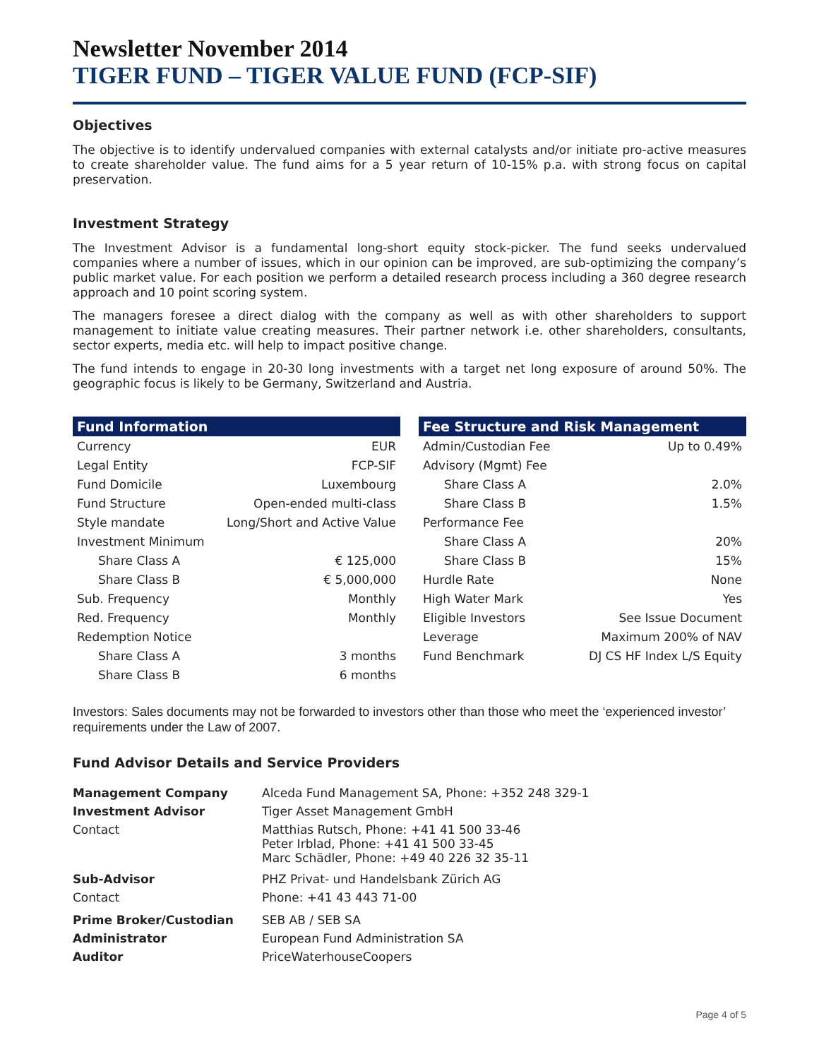Newsletter November 2014
TIGER FUND – TIGER VALUE FUND (FCP-SIF)
Objectives
The objective is to identify undervalued companies with external catalysts and/or initiate pro-active measures to create shareholder value. The fund aims for a 5 year return of 10-15% p.a. with strong focus on capital preservation.
Investment Strategy
The Investment Advisor is a fundamental long-short equity stock-picker. The fund seeks undervalued companies where a number of issues, which in our opinion can be improved, are sub-optimizing the company’s public market value. For each position we perform a detailed research process including a 360 degree research approach and 10 point scoring system.
The managers foresee a direct dialog with the company as well as with other shareholders to support management to initiate value creating measures. Their partner network i.e. other shareholders, consultants, sector experts, media etc. will help to impact positive change.
The fund intends to engage in 20-30 long investments with a target net long exposure of around 50%. The geographic focus is likely to be Germany, Switzerland and Austria.
| Fund Information | |
| --- | --- |
| Currency | EUR |
| Legal Entity | FCP-SIF |
| Fund Domicile | Luxembourg |
| Fund Structure | Open-ended multi-class |
| Style mandate | Long/Short and Active Value |
| Investment Minimum | |
| Share Class A | € 125,000 |
| Share Class B | € 5,000,000 |
| Sub. Frequency | Monthly |
| Red. Frequency | Monthly |
| Redemption Notice | |
| Share Class A | 3 months |
| Share Class B | 6 months |
| Fee Structure and Risk Management | |
| --- | --- |
| Admin/Custodian Fee | Up to 0.49% |
| Advisory (Mgmt) Fee | |
| Share Class A | 2.0% |
| Share Class B | 1.5% |
| Performance Fee | |
| Share Class A | 20% |
| Share Class B | 15% |
| Hurdle Rate | None |
| High Water Mark | Yes |
| Eligible Investors | See Issue Document |
| Leverage | Maximum 200% of NAV |
| Fund Benchmark | DJ CS HF Index L/S Equity |
Investors: Sales documents may not be forwarded to investors other than those who meet the ‘experienced investor’ requirements under the Law of 2007.
Fund Advisor Details and Service Providers
| Management Company | Alceda Fund Management SA, Phone: +352 248 329-1 |
| Investment Advisor | Tiger Asset Management GmbH |
| Contact | Matthias Rutsch, Phone: +41 41 500 33-46 Peter Irblad, Phone: +41 41 500 33-45 Marc Schädler, Phone: +49 40 226 32 35-11 |
| Sub-Advisor | PHZ Privat- und Handelsbank Zürich AG |
| Contact | Phone: +41 43 443 71-00 |
| Prime Broker/Custodian | SEB AB / SEB SA |
| Administrator | European Fund Administration SA |
| Auditor | PriceWaterhouseCoopers |
Page 4 of 5